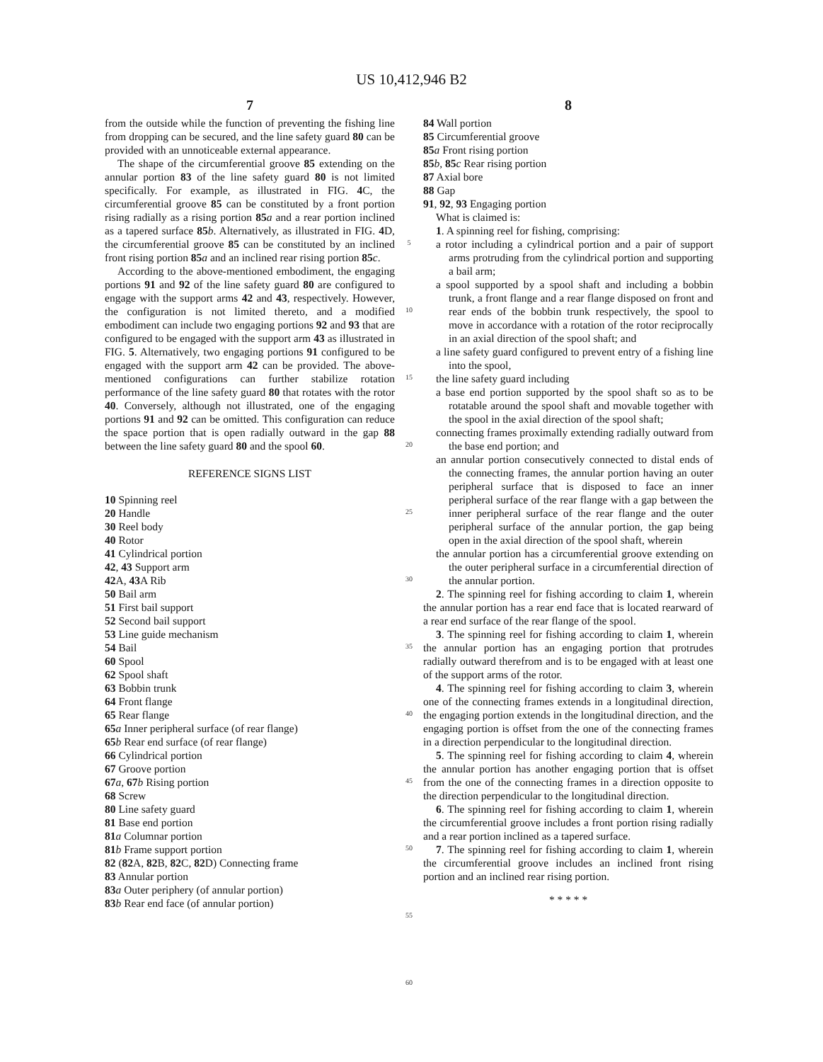US 10,412,946 B2
7
from the outside while the function of preventing the fishing line from dropping can be secured, and the line safety guard 80 can be provided with an unnoticeable external appearance.
The shape of the circumferential groove 85 extending on the annular portion 83 of the line safety guard 80 is not limited specifically. For example, as illustrated in FIG. 4 C, the circumferential groove 85 can be constituted by a front portion rising radially as a rising portion 85 a and a rear portion inclined as a tapered surface 85 b. Alternatively, as illustrated in FIG. 4 D, the circumferential groove 85 can be constituted by an inclined front rising portion 85 a and an inclined rear rising portion 85 c.
According to the above-mentioned embodiment, the engaging portions 91 and 92 of the line safety guard 80 are configured to engage with the support arms 42 and 43, respectively. However, the configuration is not limited thereto, and a modified embodiment can include two engaging portions 92 and 93 that are configured to be engaged with the support arm 43 as illustrated in FIG. 5. Alternatively, two engaging portions 91 configured to be engaged with the support arm 42 can be provided. The above-mentioned configurations can further stabilize rotation performance of the line safety guard 80 that rotates with the rotor 40. Conversely, although not illustrated, one of the engaging portions 91 and 92 can be omitted. This configuration can reduce the space portion that is open radially outward in the gap 88 between the line safety guard 80 and the spool 60.
REFERENCE SIGNS LIST
10 Spinning reel
20 Handle
30 Reel body
40 Rotor
41 Cylindrical portion
42, 43 Support arm
42 A, 43 A Rib
50 Bail arm
51 First bail support
52 Second bail support
53 Line guide mechanism
54 Bail
60 Spool
62 Spool shaft
63 Bobbin trunk
64 Front flange
65 Rear flange
65 a Inner peripheral surface (of rear flange)
65 b Rear end surface (of rear flange)
66 Cylindrical portion
67 Groove portion
67 a, 67 b Rising portion
68 Screw
80 Line safety guard
81 Base end portion
81 a Columnar portion
81 b Frame support portion
82 (82 A, 82 B, 82 C, 82 D) Connecting frame
83 Annular portion
83 a Outer periphery (of annular portion)
83 b Rear end face (of annular portion)
5
10
15
20
25
30
35
40
45
50
55
60
8
84 Wall portion
85 Circumferential groove
85 a Front rising portion
85 b, 85 c Rear rising portion
87 Axial bore
88 Gap
91, 92, 93 Engaging portion
What is claimed is:
1. A spinning reel for fishing, comprising:
a rotor including a cylindrical portion and a pair of support arms protruding from the cylindrical portion and supporting a bail arm;
a spool supported by a spool shaft and including a bobbin trunk, a front flange and a rear flange disposed on front and rear ends of the bobbin trunk respectively, the spool to move in accordance with a rotation of the rotor reciprocally in an axial direction of the spool shaft; and
a line safety guard configured to prevent entry of a fishing line into the spool,
the line safety guard including
a base end portion supported by the spool shaft so as to be rotatable around the spool shaft and movable together with the spool in the axial direction of the spool shaft;
connecting frames proximally extending radially outward from the base end portion; and
an annular portion consecutively connected to distal ends of the connecting frames, the annular portion having an outer peripheral surface that is disposed to face an inner peripheral surface of the rear flange with a gap between the inner peripheral surface of the rear flange and the outer peripheral surface of the annular portion, the gap being open in the axial direction of the spool shaft, wherein
the annular portion has a circumferential groove extending on the outer peripheral surface in a circumferential direction of the annular portion.
2. The spinning reel for fishing according to claim 1, wherein the annular portion has a rear end face that is located rearward of a rear end surface of the rear flange of the spool.
3. The spinning reel for fishing according to claim 1, wherein the annular portion has an engaging portion that protrudes radially outward therefrom and is to be engaged with at least one of the support arms of the rotor.
4. The spinning reel for fishing according to claim 3, wherein one of the connecting frames extends in a longitudinal direction, the engaging portion extends in the longitudinal direction, and the engaging portion is offset from the one of the connecting frames in a direction perpendicular to the longitudinal direction.
5. The spinning reel for fishing according to claim 4, wherein the annular portion has another engaging portion that is offset from the one of the connecting frames in a direction opposite to the direction perpendicular to the longitudinal direction.
6. The spinning reel for fishing according to claim 1, wherein the circumferential groove includes a front portion rising radially and a rear portion inclined as a tapered surface.
7. The spinning reel for fishing according to claim 1, wherein the circumferential groove includes an inclined front rising portion and an inclined rear rising portion.
* * * * *